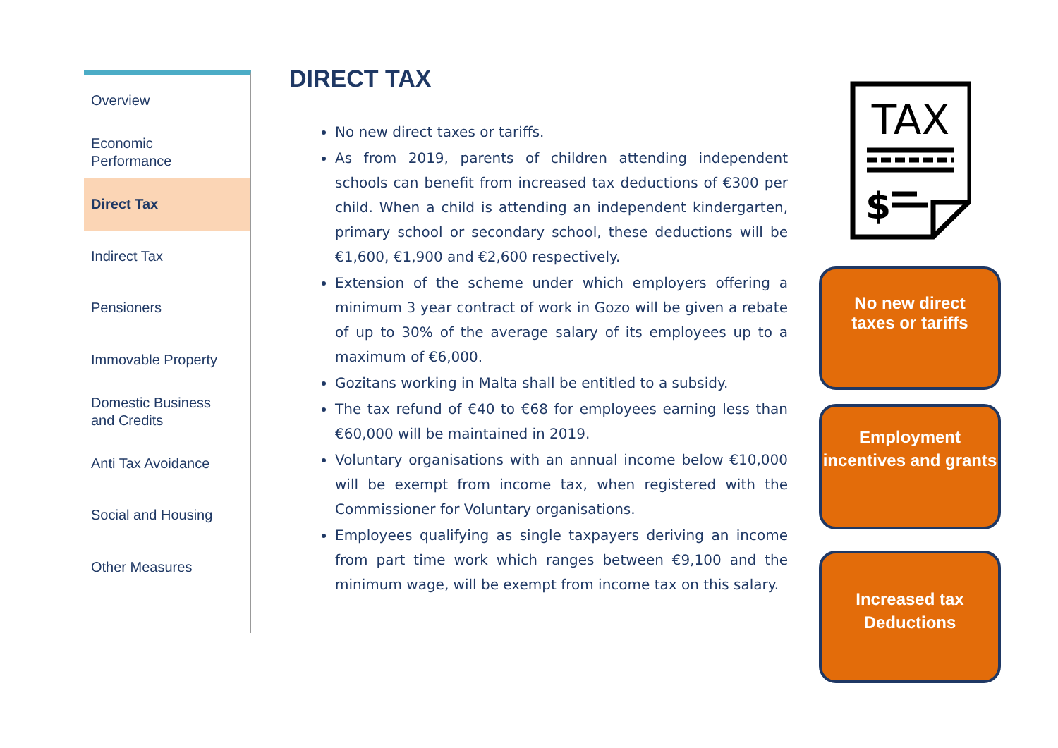Overview
Economic
Performance
Direct Tax
Indirect Tax
Pensioners
Immovable Property
Domestic Business
and Credits
Anti Tax Avoidance
Social and Housing
Other Measures
DIRECT TAX
No new direct taxes or tariffs.
As from 2019, parents of children attending independent schools can benefit from increased tax deductions of €300 per child. When a child is attending an independent kindergarten, primary school or secondary school, these deductions will be €1,600, €1,900 and €2,600 respectively.
Extension of the scheme under which employers offering a minimum 3 year contract of work in Gozo will be given a rebate of up to 30% of the average salary of its employees up to a maximum of €6,000.
Gozitans working in Malta shall be entitled to a subsidy.
The tax refund of €40 to €68 for employees earning less than €60,000 will be maintained in 2019.
Voluntary organisations with an annual income below €10,000 will be exempt from income tax, when registered with the Commissioner for Voluntary organisations.
Employees qualifying as single taxpayers deriving an income from part time work which ranges between €9,100 and the minimum wage, will be exempt from income tax on this salary.
TAX
$
No new direct
taxes or tariffs
Employment incentives and grants
Increased tax Deductions